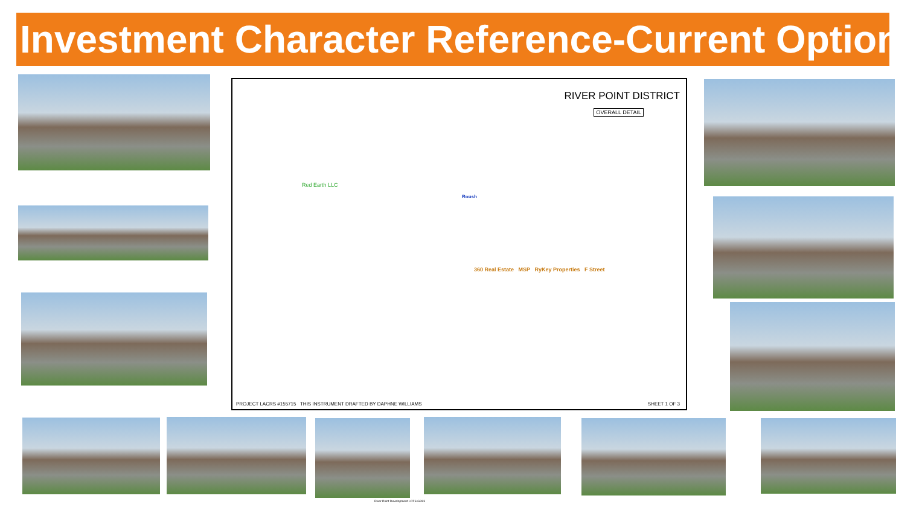Investment Character Reference-Current Options
RIVER POINT DISTRICT
OVERALL DETAIL
Red Earth LLC
Roush
360 Real Estate MSP RyKey Properties F Street
PROJECT LACRS #155715 THIS INSTRUMENT DRAFTED BY DAPHNE WILLIAMS
SHEET 1 OF 3
River Point Development LOTS G2&3